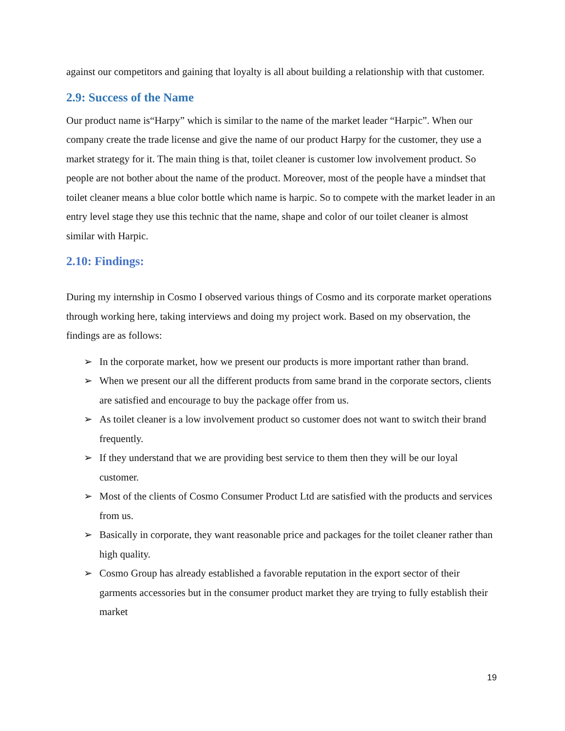against our competitors and gaining that loyalty is all about building a relationship with that customer.
2.9: Success of the Name
Our product name is“Harpy” which is similar to the name of the market leader “Harpic”. When our company create the trade license and give the name of our product Harpy for the customer, they use a market strategy for it. The main thing is that, toilet cleaner is customer low involvement product. So people are not bother about the name of the product. Moreover, most of the people have a mindset that toilet cleaner means a blue color bottle which name is harpic. So to compete with the market leader in an entry level stage they use this technic that the name, shape and color of our toilet cleaner is almost similar with Harpic.
2.10: Findings:
During my internship in Cosmo I observed various things of Cosmo and its corporate market operations through working here, taking interviews and doing my project work. Based on my observation, the findings are as follows:
➢ In the corporate market, how we present our products is more important rather than brand.
➢ When we present our all the different products from same brand in the corporate sectors, clients are satisfied and encourage to buy the package offer from us.
➢ As toilet cleaner is a low involvement product so customer does not want to switch their brand frequently.
➢ If they understand that we are providing best service to them then they will be our loyal customer.
➢ Most of the clients of Cosmo Consumer Product Ltd are satisfied with the products and services from us.
➢ Basically in corporate, they want reasonable price and packages for the toilet cleaner rather than high quality.
➢ Cosmo Group has already established a favorable reputation in the export sector of their garments accessories but in the consumer product market they are trying to fully establish their market
19